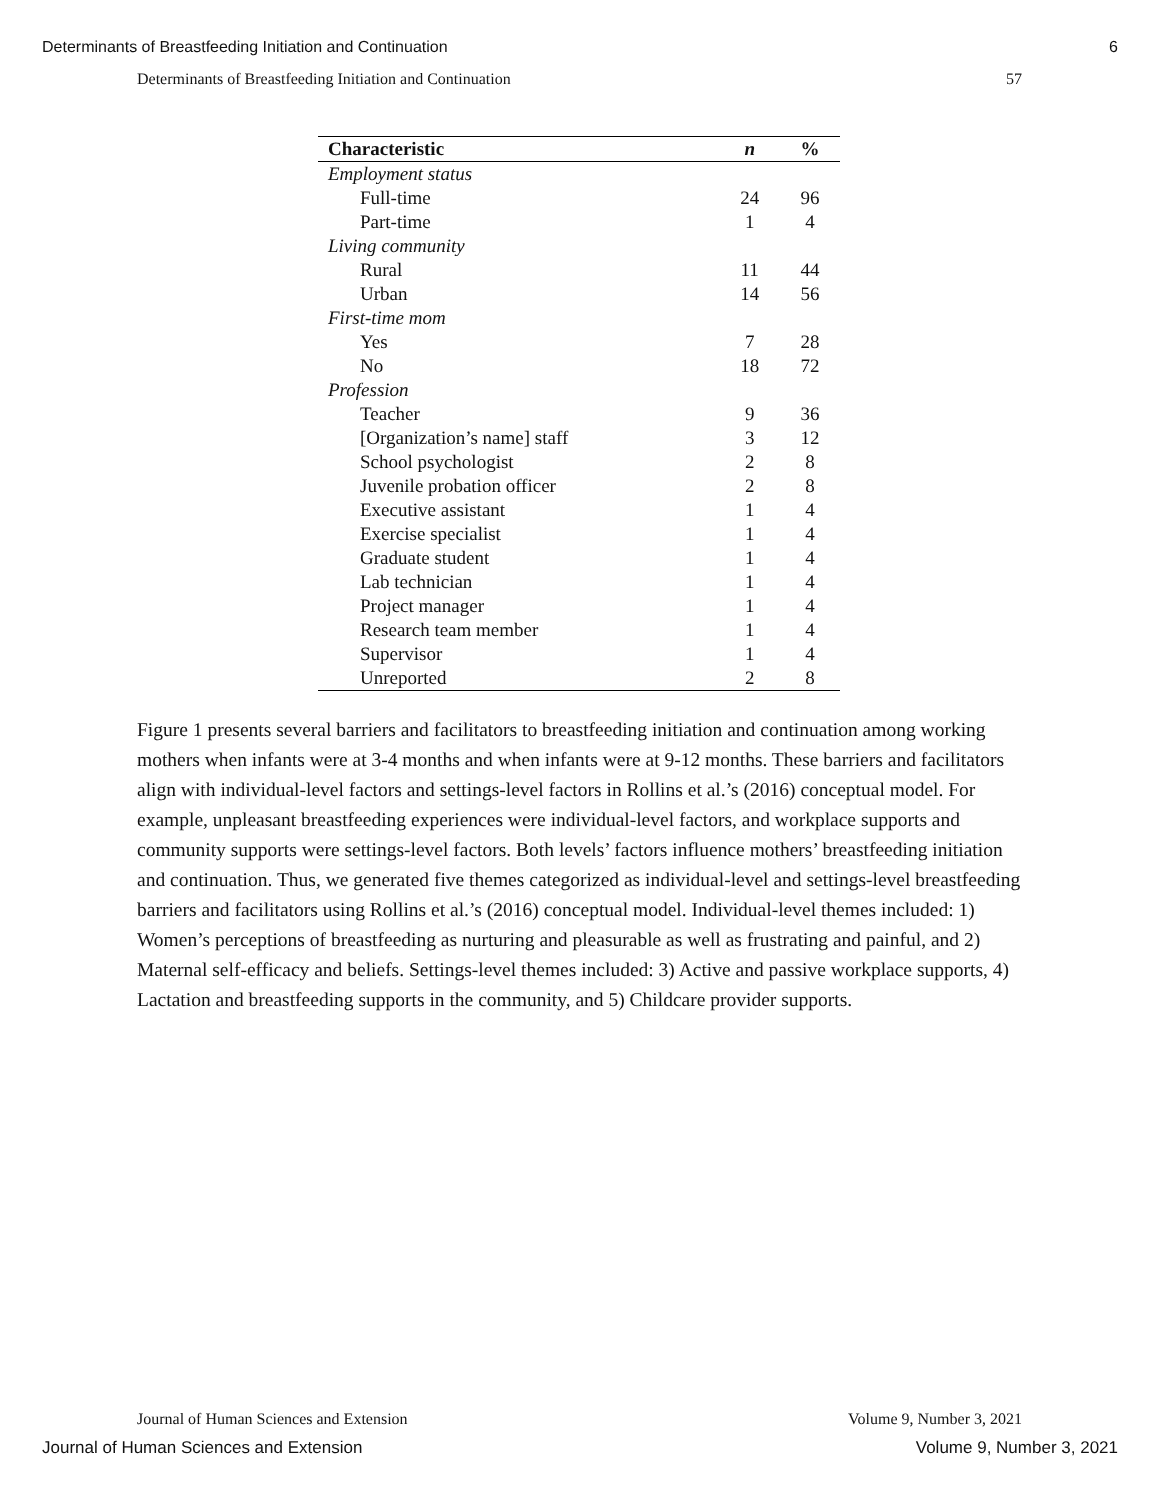Determinants of Breastfeeding Initiation and Continuation 6
Determinants of Breastfeeding Initiation and Continuation 57
| Characteristic | n | % |
| --- | --- | --- |
| Employment status | | |
| Full-time | 24 | 96 |
| Part-time | 1 | 4 |
| Living community | | |
| Rural | 11 | 44 |
| Urban | 14 | 56 |
| First-time mom | | |
| Yes | 7 | 28 |
| No | 18 | 72 |
| Profession | | |
| Teacher | 9 | 36 |
| [Organization’s name] staff | 3 | 12 |
| School psychologist | 2 | 8 |
| Juvenile probation officer | 2 | 8 |
| Executive assistant | 1 | 4 |
| Exercise specialist | 1 | 4 |
| Graduate student | 1 | 4 |
| Lab technician | 1 | 4 |
| Project manager | 1 | 4 |
| Research team member | 1 | 4 |
| Supervisor | 1 | 4 |
| Unreported | 2 | 8 |
Figure 1 presents several barriers and facilitators to breastfeeding initiation and continuation among working mothers when infants were at 3-4 months and when infants were at 9-12 months. These barriers and facilitators align with individual-level factors and settings-level factors in Rollins et al.’s (2016) conceptual model. For example, unpleasant breastfeeding experiences were individual-level factors, and workplace supports and community supports were settings-level factors. Both levels’ factors influence mothers’ breastfeeding initiation and continuation. Thus, we generated five themes categorized as individual-level and settings-level breastfeeding barriers and facilitators using Rollins et al.’s (2016) conceptual model. Individual-level themes included: 1) Women’s perceptions of breastfeeding as nurturing and pleasurable as well as frustrating and painful, and 2) Maternal self-efficacy and beliefs. Settings-level themes included: 3) Active and passive workplace supports, 4) Lactation and breastfeeding supports in the community, and 5) Childcare provider supports.
Journal of Human Sciences and Extension Volume 9, Number 3, 2021
Journal of Human Sciences and Extension Volume 9, Number 3, 2021